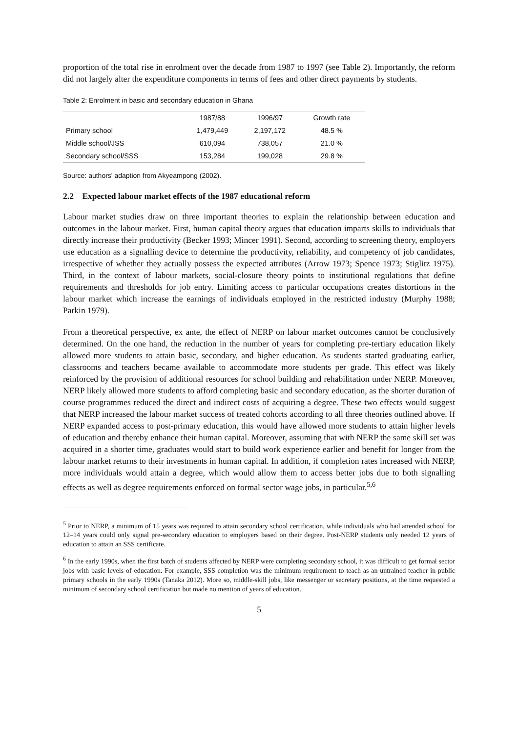proportion of the total rise in enrolment over the decade from 1987 to 1997 (see Table 2). Importantly, the reform did not largely alter the expenditure components in terms of fees and other direct payments by students.
Table 2: Enrolment in basic and secondary education in Ghana
| | 1987/88 | 1996/97 | Growth rate |
| --- | --- | --- | --- |
| Primary school | 1,479,449 | 2,197,172 | 48.5 % |
| Middle school/JSS | 610,094 | 738,057 | 21.0 % |
| Secondary school/SSS | 153,284 | 199,028 | 29.8 % |
Source: authors' adaption from Akyeampong (2002).
2.2 Expected labour market effects of the 1987 educational reform
Labour market studies draw on three important theories to explain the relationship between education and outcomes in the labour market. First, human capital theory argues that education imparts skills to individuals that directly increase their productivity (Becker 1993; Mincer 1991). Second, according to screening theory, employers use education as a signalling device to determine the productivity, reliability, and competency of job candidates, irrespective of whether they actually possess the expected attributes (Arrow 1973; Spence 1973; Stiglitz 1975). Third, in the context of labour markets, social-closure theory points to institutional regulations that define requirements and thresholds for job entry. Limiting access to particular occupations creates distortions in the labour market which increase the earnings of individuals employed in the restricted industry (Murphy 1988; Parkin 1979).
From a theoretical perspective, ex ante, the effect of NERP on labour market outcomes cannot be conclusively determined. On the one hand, the reduction in the number of years for completing pre-tertiary education likely allowed more students to attain basic, secondary, and higher education. As students started graduating earlier, classrooms and teachers became available to accommodate more students per grade. This effect was likely reinforced by the provision of additional resources for school building and rehabilitation under NERP. Moreover, NERP likely allowed more students to afford completing basic and secondary education, as the shorter duration of course programmes reduced the direct and indirect costs of acquiring a degree. These two effects would suggest that NERP increased the labour market success of treated cohorts according to all three theories outlined above. If NERP expanded access to post-primary education, this would have allowed more students to attain higher levels of education and thereby enhance their human capital. Moreover, assuming that with NERP the same skill set was acquired in a shorter time, graduates would start to build work experience earlier and benefit for longer from the labour market returns to their investments in human capital. In addition, if completion rates increased with NERP, more individuals would attain a degree, which would allow them to access better jobs due to both signalling effects as well as degree requirements enforced on formal sector wage jobs, in particular.<sup>5,6</sup>
<sup>5</sup> Prior to NERP, a minimum of 15 years was required to attain secondary school certification, while individuals who had attended school for 12–14 years could only signal pre-secondary education to employers based on their degree. Post-NERP students only needed 12 years of education to attain an SSS certificate.
<sup>6</sup> In the early 1990s, when the first batch of students affected by NERP were completing secondary school, it was difficult to get formal sector jobs with basic levels of education. For example, SSS completion was the minimum requirement to teach as an untrained teacher in public primary schools in the early 1990s (Tanaka 2012). More so, middle-skill jobs, like messenger or secretary positions, at the time requested a minimum of secondary school certification but made no mention of years of education.
5